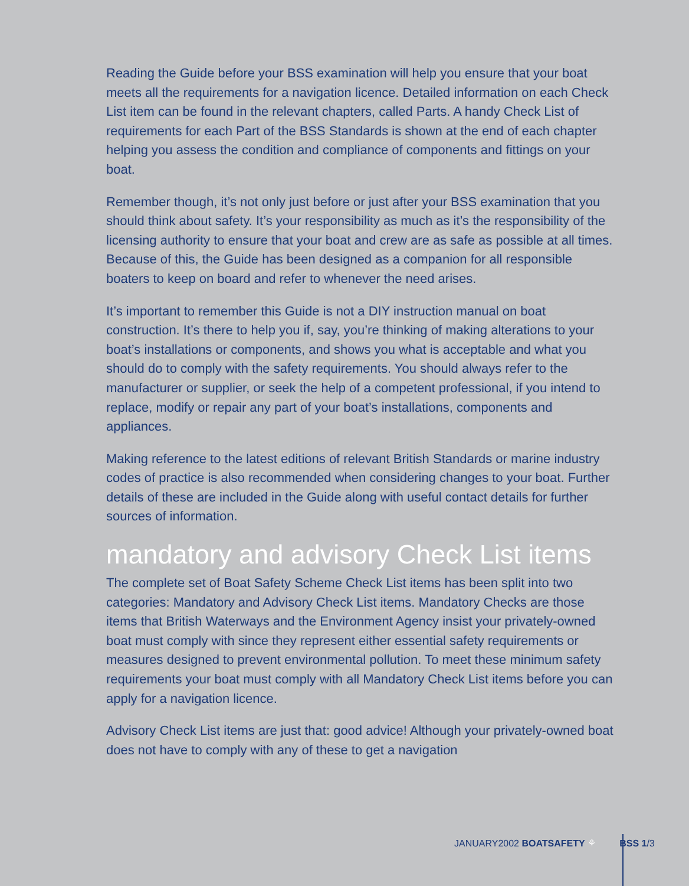Reading the Guide before your BSS examination will help you ensure that your boat meets all the requirements for a navigation licence. Detailed information on each Check List item can be found in the relevant chapters, called Parts. A handy Check List of requirements for each Part of the BSS Standards is shown at the end of each chapter helping you assess the condition and compliance of components and fittings on your boat.
Remember though, it’s not only just before or just after your BSS examination that you should think about safety. It’s your responsibility as much as it’s the responsibility of the licensing authority to ensure that your boat and crew are as safe as possible at all times. Because of this, the Guide has been designed as a companion for all responsible boaters to keep on board and refer to whenever the need arises.
It’s important to remember this Guide is not a DIY instruction manual on boat construction. It’s there to help you if, say, you’re thinking of making alterations to your boat’s installations or components, and shows you what is acceptable and what you should do to comply with the safety requirements. You should always refer to the manufacturer or supplier, or seek the help of a competent professional, if you intend to replace, modify or repair any part of your boat’s installations, components and appliances.
Making reference to the latest editions of relevant British Standards or marine industry codes of practice is also recommended when considering changes to your boat. Further details of these are included in the Guide along with useful contact details for further sources of information.
mandatory and advisory Check List items
The complete set of Boat Safety Scheme Check List items has been split into two categories: Mandatory and Advisory Check List items. Mandatory Checks are those items that British Waterways and the Environment Agency insist your privately-owned boat must comply with since they represent either essential safety requirements or measures designed to prevent environmental pollution. To meet these minimum safety requirements your boat must comply with all Mandatory Check List items before you can apply for a navigation licence.
Advisory Check List items are just that: good advice! Although your privately-owned boat does not have to comply with any of these to get a navigation
JANUARY2002 BOATSAFETY ⚘ BSS 1/3